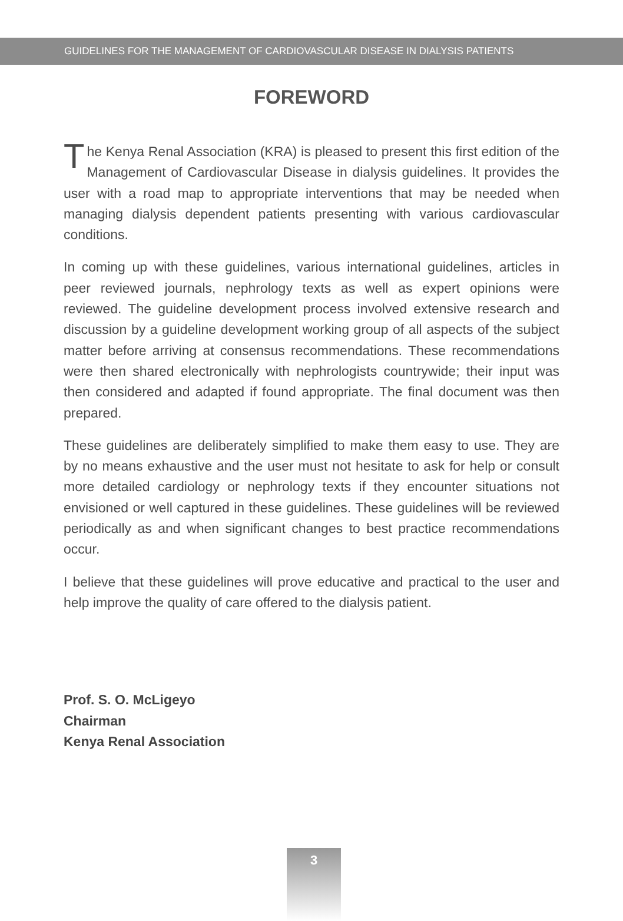GUIDELINES FOR THE MANAGEMENT OF CARDIOVASCULAR DISEASE IN DIALYSIS PATIENTS
FOREWORD
The Kenya Renal Association (KRA) is pleased to present this first edition of the Management of Cardiovascular Disease in dialysis guidelines. It provides the user with a road map to appropriate interventions that may be needed when managing dialysis dependent patients presenting with various cardiovascular conditions.
In coming up with these guidelines, various international guidelines, articles in peer reviewed journals, nephrology texts as well as expert opinions were reviewed. The guideline development process involved extensive research and discussion by a guideline development working group of all aspects of the subject matter before arriving at consensus recommendations. These recommendations were then shared electronically with nephrologists countrywide; their input was then considered and adapted if found appropriate. The final document was then prepared.
These guidelines are deliberately simplified to make them easy to use. They are by no means exhaustive and the user must not hesitate to ask for help or consult more detailed cardiology or nephrology texts if they encounter situations not envisioned or well captured in these guidelines. These guidelines will be reviewed periodically as and when significant changes to best practice recommendations occur.
I believe that these guidelines will prove educative and practical to the user and help improve the quality of care offered to the dialysis patient.
Prof. S. O. McLigeyo
Chairman
Kenya Renal Association
3